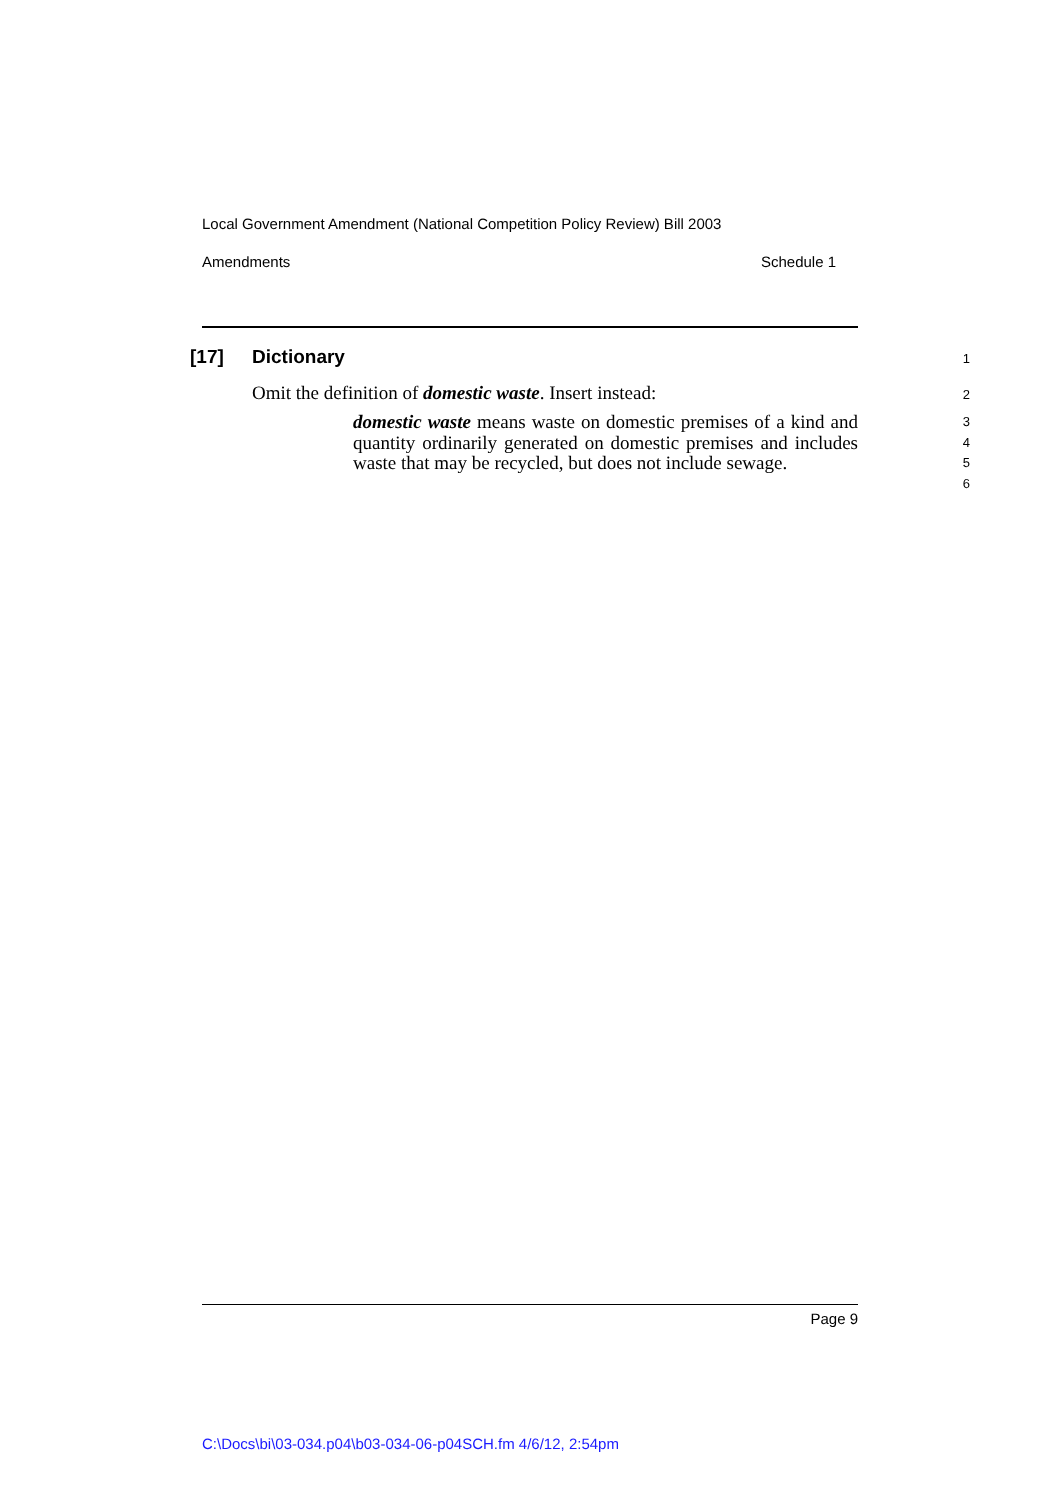Local Government Amendment (National Competition Policy Review) Bill 2003
Amendments Schedule 1
[17] Dictionary 1
Omit the definition of domestic waste. Insert instead: 2
domestic waste means waste on domestic premises of a kind and quantity ordinarily generated on domestic premises and includes waste that may be recycled, but does not include sewage.
3
4
5
6
Page 9
C:\Docs\bi\03-034.p04\b03-034-06-p04SCH.fm 4/6/12, 2:54pm